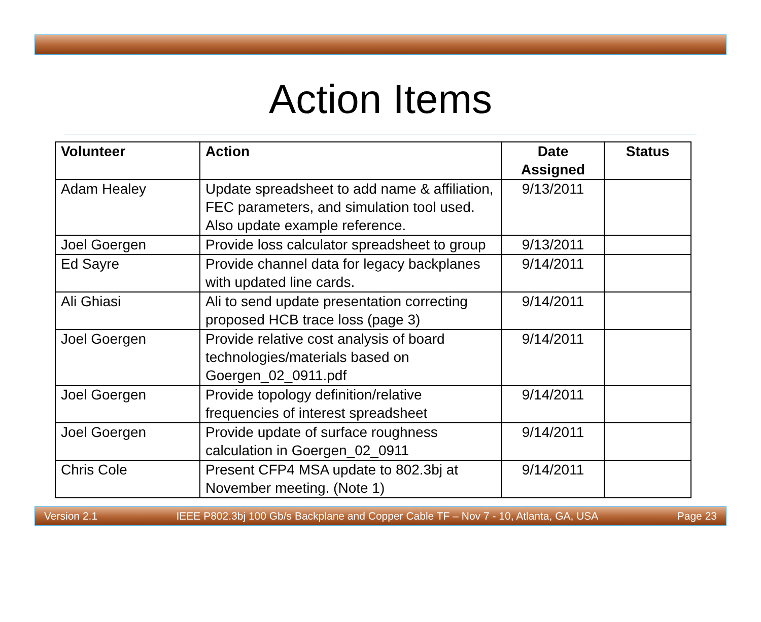Action Items
| Volunteer | Action | Date Assigned | Status |
| --- | --- | --- | --- |
| Adam Healey | Update spreadsheet to add name & affiliation, FEC parameters, and simulation tool used. Also update example reference. | 9/13/2011 | |
| Joel Goergen | Provide loss calculator spreadsheet to group | 9/13/2011 | |
| Ed Sayre | Provide channel data for legacy backplanes with updated line cards. | 9/14/2011 | |
| Ali Ghiasi | Ali to send update presentation correcting proposed HCB trace loss (page 3) | 9/14/2011 | |
| Joel Goergen | Provide relative cost analysis of board technologies/materials based on Goergen_02_0911.pdf | 9/14/2011 | |
| Joel Goergen | Provide topology definition/relative frequencies of interest spreadsheet | 9/14/2011 | |
| Joel Goergen | Provide update of surface roughness calculation in Goergen_02_0911 | 9/14/2011 | |
| Chris Cole | Present CFP4 MSA update to 802.3bj at November meeting. (Note 1) | 9/14/2011 | |
Version 2.1 IEEE P802.3bj 100 Gb/s Backplane and Copper Cable TF – Nov 7 - 10, Atlanta, GA, USA Page 23